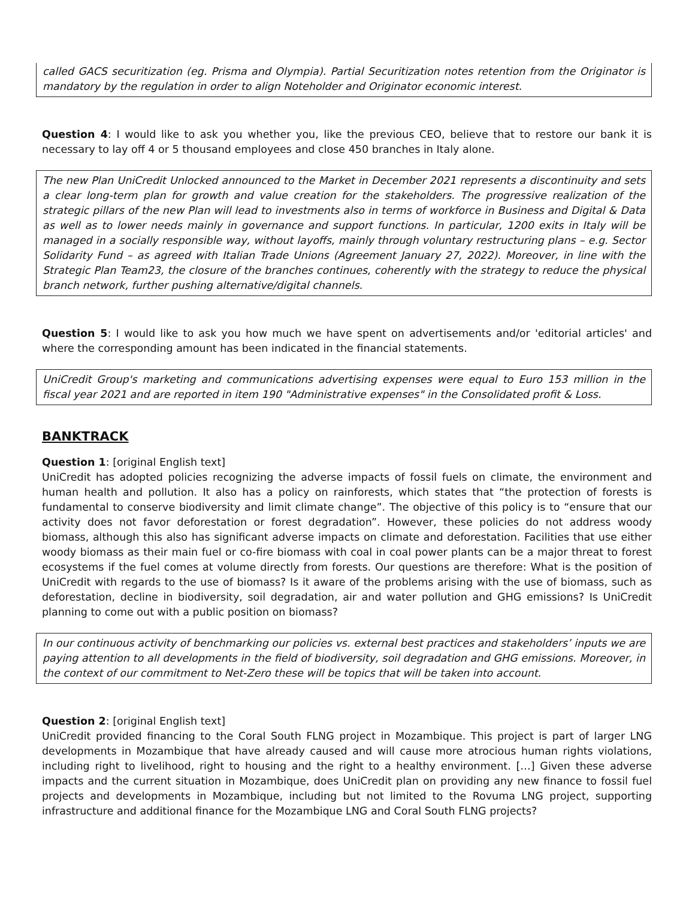called GACS securitization (eg. Prisma and Olympia). Partial Securitization notes retention from the Originator is mandatory by the regulation in order to align Noteholder and Originator economic interest.
Question 4: I would like to ask you whether you, like the previous CEO, believe that to restore our bank it is necessary to lay off 4 or 5 thousand employees and close 450 branches in Italy alone.
The new Plan UniCredit Unlocked announced to the Market in December 2021 represents a discontinuity and sets a clear long-term plan for growth and value creation for the stakeholders. The progressive realization of the strategic pillars of the new Plan will lead to investments also in terms of workforce in Business and Digital & Data as well as to lower needs mainly in governance and support functions. In particular, 1200 exits in Italy will be managed in a socially responsible way, without layoffs, mainly through voluntary restructuring plans – e.g. Sector Solidarity Fund – as agreed with Italian Trade Unions (Agreement January 27, 2022). Moreover, in line with the Strategic Plan Team23, the closure of the branches continues, coherently with the strategy to reduce the physical branch network, further pushing alternative/digital channels.
Question 5: I would like to ask you how much we have spent on advertisements and/or 'editorial articles' and where the corresponding amount has been indicated in the financial statements.
UniCredit Group's marketing and communications advertising expenses were equal to Euro 153 million in the fiscal year 2021 and are reported in item 190 "Administrative expenses" in the Consolidated profit & Loss.
BANKTRACK
Question 1: [original English text]
UniCredit has adopted policies recognizing the adverse impacts of fossil fuels on climate, the environment and human health and pollution. It also has a policy on rainforests, which states that “the protection of forests is fundamental to conserve biodiversity and limit climate change”. The objective of this policy is to “ensure that our activity does not favor deforestation or forest degradation”. However, these policies do not address woody biomass, although this also has significant adverse impacts on climate and deforestation. Facilities that use either woody biomass as their main fuel or co-fire biomass with coal in coal power plants can be a major threat to forest ecosystems if the fuel comes at volume directly from forests. Our questions are therefore: What is the position of UniCredit with regards to the use of biomass? Is it aware of the problems arising with the use of biomass, such as deforestation, decline in biodiversity, soil degradation, air and water pollution and GHG emissions? Is UniCredit planning to come out with a public position on biomass?
In our continuous activity of benchmarking our policies vs. external best practices and stakeholders’ inputs we are paying attention to all developments in the field of biodiversity, soil degradation and GHG emissions. Moreover, in the context of our commitment to Net-Zero these will be topics that will be taken into account.
Question 2: [original English text]
UniCredit provided financing to the Coral South FLNG project in Mozambique. This project is part of larger LNG developments in Mozambique that have already caused and will cause more atrocious human rights violations, including right to livelihood, right to housing and the right to a healthy environment. […] Given these adverse impacts and the current situation in Mozambique, does UniCredit plan on providing any new finance to fossil fuel projects and developments in Mozambique, including but not limited to the Rovuma LNG project, supporting infrastructure and additional finance for the Mozambique LNG and Coral South FLNG projects?